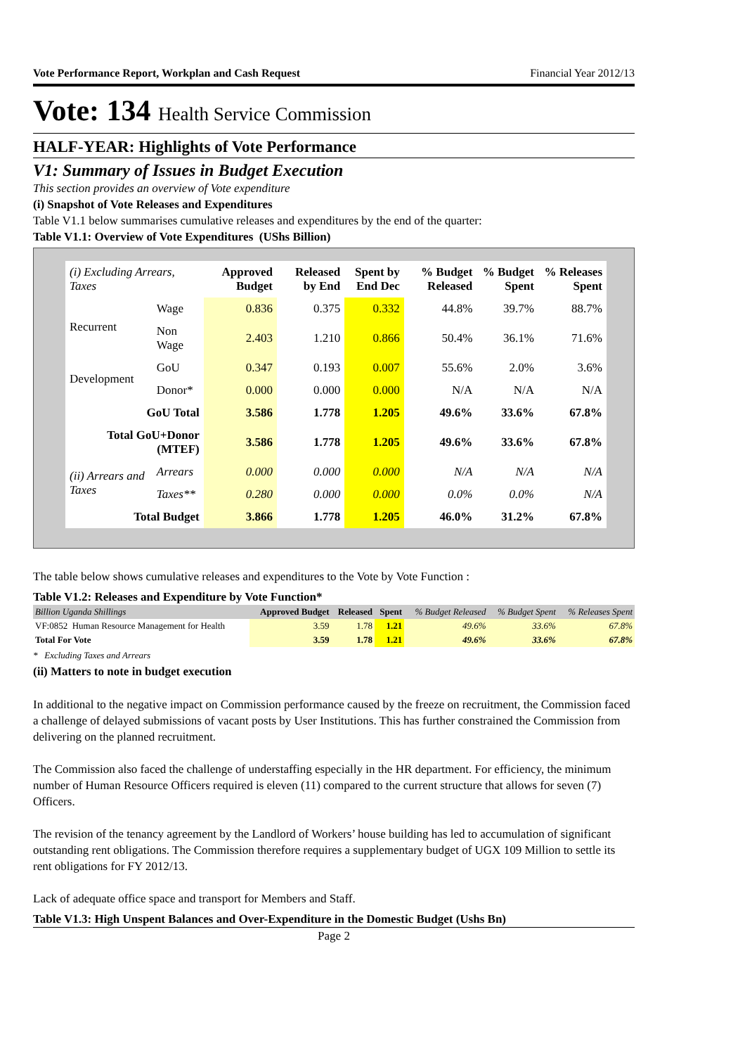Vote Performance Report, Workplan and Cash Request Financial Year 2012/13
Vote: 134 Health Service Commission
HALF-YEAR: Highlights of Vote Performance
V1: Summary of Issues in Budget Execution
This section provides an overview of Vote expenditure
(i) Snapshot of Vote Releases and Expenditures
Table V1.1 below summarises cumulative releases and expenditures by the end of the quarter:
Table V1.1: Overview of Vote Expenditures (UShs Billion)
| (i) Excluding Arrears, Taxes | | Approved Budget | Released by End | Spent by End Dec | % Budget Released | % Budget Spent | % Releases Spent |
| --- | --- | --- | --- | --- | --- | --- | --- |
| Recurrent | Wage | 0.836 | 0.375 | 0.332 | 44.8% | 39.7% | 88.7% |
| | Non Wage | 2.403 | 1.210 | 0.866 | 50.4% | 36.1% | 71.6% |
| Development | GoU | 0.347 | 0.193 | 0.007 | 55.6% | 2.0% | 3.6% |
| | Donor* | 0.000 | 0.000 | 0.000 | N/A | N/A | N/A |
| GoU Total | | 3.586 | 1.778 | 1.205 | 49.6% | 33.6% | 67.8% |
| Total GoU+Donor (MTEF) | | 3.586 | 1.778 | 1.205 | 49.6% | 33.6% | 67.8% |
| (ii) Arrears and Taxes | Arrears | 0.000 | 0.000 | 0.000 | N/A | N/A | N/A |
| | Taxes** | 0.280 | 0.000 | 0.000 | 0.0% | 0.0% | N/A |
| Total Budget | | 3.866 | 1.778 | 1.205 | 46.0% | 31.2% | 67.8% |
The table below shows cumulative releases and expenditures to the Vote by Vote Function :
Table V1.2: Releases and Expenditure by Vote Function*
| Billion Uganda Shillings | Approved Budget | Released | Spent | % Budget Released | % Budget Spent | % Releases Spent |
| --- | --- | --- | --- | --- | --- | --- |
| VF:0852 Human Resource Management for Health | 3.59 | 1.78 | 1.21 | 49.6% | 33.6% | 67.8% |
| Total For Vote | 3.59 | 1.78 | 1.21 | 49.6% | 33.6% | 67.8% |
* Excluding Taxes and Arrears
(ii) Matters to note in budget execution
In additional to the negative impact on Commission performance caused by the freeze on recruitment, the Commission faced a challenge of delayed submissions of vacant posts by User Institutions. This has further constrained the Commission from delivering on the planned recruitment.
The Commission also faced the challenge of understaffing especially in the HR department. For efficiency, the minimum number of Human Resource Officers required is eleven (11) compared to the current structure that allows for seven (7) Officers.
The revision of the tenancy agreement by the Landlord of Workers’ house building has led to accumulation of significant outstanding rent obligations. The Commission therefore requires a supplementary budget of UGX 109 Million to settle its rent obligations for FY 2012/13.
Lack of adequate office space and transport for Members and Staff.
Table V1.3: High Unspent Balances and Over-Expenditure in the Domestic Budget (Ushs Bn)
Page 2